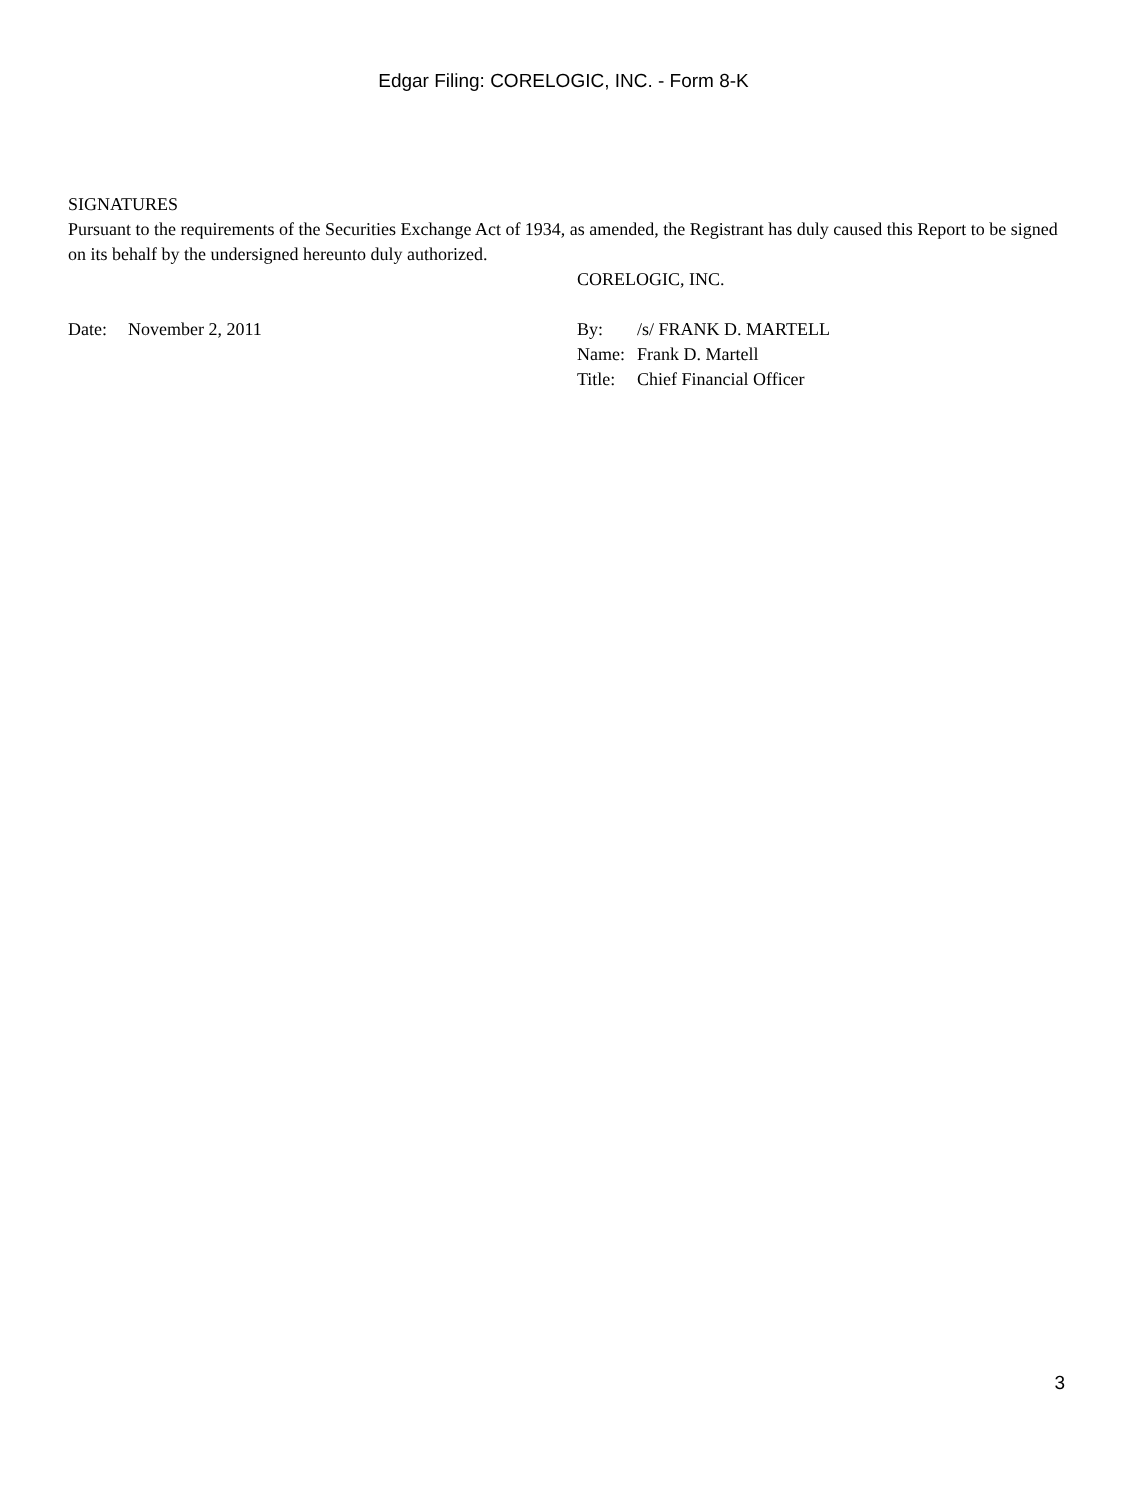Edgar Filing: CORELOGIC, INC. - Form 8-K
SIGNATURES
Pursuant to the requirements of the Securities Exchange Act of 1934, as amended, the Registrant has duly caused this Report to be signed on its behalf by the undersigned hereunto duly authorized.
CORELOGIC, INC.
| Date: | November 2, 2011 | By: | /s/ FRANK D. MARTELL |
| | | Name: | Frank D. Martell |
| | | Title: | Chief Financial Officer |
3